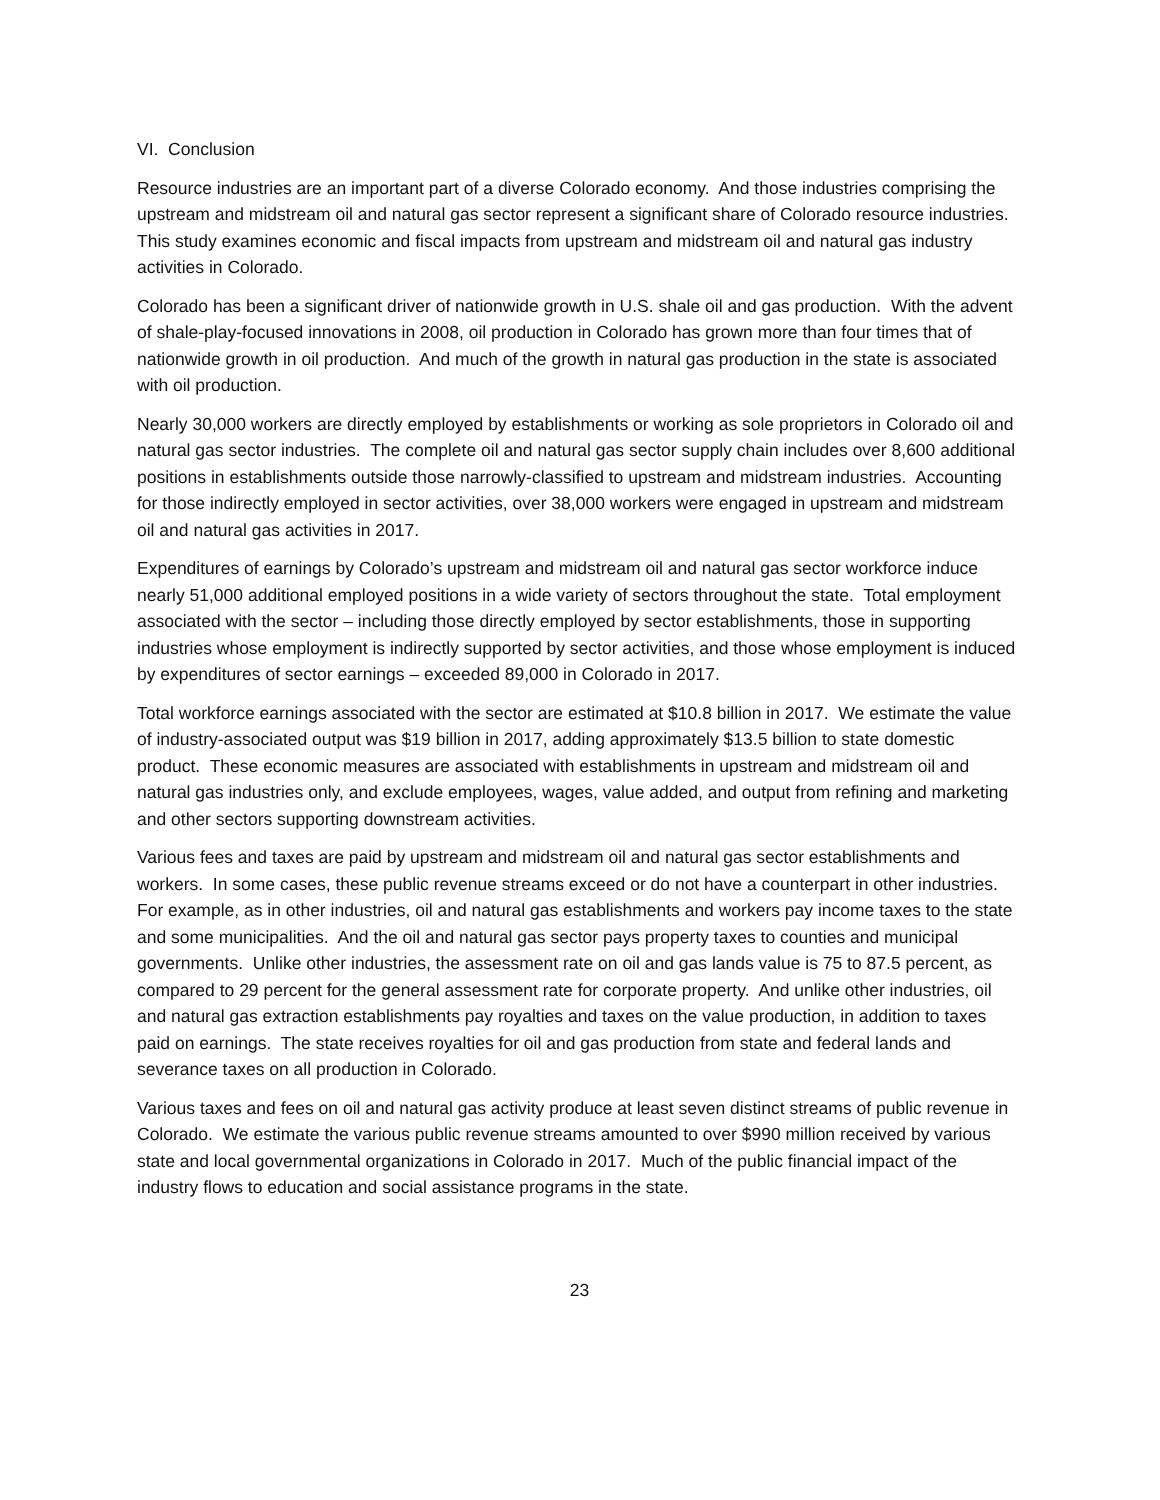VI. Conclusion
Resource industries are an important part of a diverse Colorado economy. And those industries comprising the upstream and midstream oil and natural gas sector represent a significant share of Colorado resource industries. This study examines economic and fiscal impacts from upstream and midstream oil and natural gas industry activities in Colorado.
Colorado has been a significant driver of nationwide growth in U.S. shale oil and gas production. With the advent of shale-play-focused innovations in 2008, oil production in Colorado has grown more than four times that of nationwide growth in oil production. And much of the growth in natural gas production in the state is associated with oil production.
Nearly 30,000 workers are directly employed by establishments or working as sole proprietors in Colorado oil and natural gas sector industries. The complete oil and natural gas sector supply chain includes over 8,600 additional positions in establishments outside those narrowly-classified to upstream and midstream industries. Accounting for those indirectly employed in sector activities, over 38,000 workers were engaged in upstream and midstream oil and natural gas activities in 2017.
Expenditures of earnings by Colorado’s upstream and midstream oil and natural gas sector workforce induce nearly 51,000 additional employed positions in a wide variety of sectors throughout the state. Total employment associated with the sector – including those directly employed by sector establishments, those in supporting industries whose employment is indirectly supported by sector activities, and those whose employment is induced by expenditures of sector earnings – exceeded 89,000 in Colorado in 2017.
Total workforce earnings associated with the sector are estimated at $10.8 billion in 2017. We estimate the value of industry-associated output was $19 billion in 2017, adding approximately $13.5 billion to state domestic product. These economic measures are associated with establishments in upstream and midstream oil and natural gas industries only, and exclude employees, wages, value added, and output from refining and marketing and other sectors supporting downstream activities.
Various fees and taxes are paid by upstream and midstream oil and natural gas sector establishments and workers. In some cases, these public revenue streams exceed or do not have a counterpart in other industries. For example, as in other industries, oil and natural gas establishments and workers pay income taxes to the state and some municipalities. And the oil and natural gas sector pays property taxes to counties and municipal governments. Unlike other industries, the assessment rate on oil and gas lands value is 75 to 87.5 percent, as compared to 29 percent for the general assessment rate for corporate property. And unlike other industries, oil and natural gas extraction establishments pay royalties and taxes on the value production, in addition to taxes paid on earnings. The state receives royalties for oil and gas production from state and federal lands and severance taxes on all production in Colorado.
Various taxes and fees on oil and natural gas activity produce at least seven distinct streams of public revenue in Colorado. We estimate the various public revenue streams amounted to over $990 million received by various state and local governmental organizations in Colorado in 2017. Much of the public financial impact of the industry flows to education and social assistance programs in the state.
23